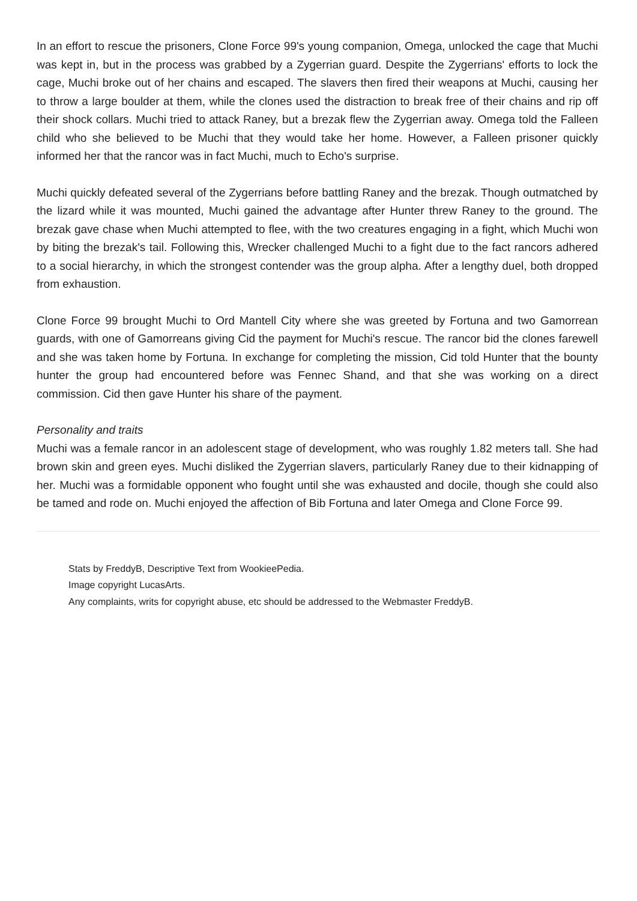In an effort to rescue the prisoners, Clone Force 99's young companion, Omega, unlocked the cage that Muchi was kept in, but in the process was grabbed by a Zygerrian guard. Despite the Zygerrians' efforts to lock the cage, Muchi broke out of her chains and escaped. The slavers then fired their weapons at Muchi, causing her to throw a large boulder at them, while the clones used the distraction to break free of their chains and rip off their shock collars. Muchi tried to attack Raney, but a brezak flew the Zygerrian away. Omega told the Falleen child who she believed to be Muchi that they would take her home. However, a Falleen prisoner quickly informed her that the rancor was in fact Muchi, much to Echo's surprise.
Muchi quickly defeated several of the Zygerrians before battling Raney and the brezak. Though outmatched by the lizard while it was mounted, Muchi gained the advantage after Hunter threw Raney to the ground. The brezak gave chase when Muchi attempted to flee, with the two creatures engaging in a fight, which Muchi won by biting the brezak's tail. Following this, Wrecker challenged Muchi to a fight due to the fact rancors adhered to a social hierarchy, in which the strongest contender was the group alpha. After a lengthy duel, both dropped from exhaustion.
Clone Force 99 brought Muchi to Ord Mantell City where she was greeted by Fortuna and two Gamorrean guards, with one of Gamorreans giving Cid the payment for Muchi's rescue. The rancor bid the clones farewell and she was taken home by Fortuna. In exchange for completing the mission, Cid told Hunter that the bounty hunter the group had encountered before was Fennec Shand, and that she was working on a direct commission. Cid then gave Hunter his share of the payment.
Personality and traits
Muchi was a female rancor in an adolescent stage of development, who was roughly 1.82 meters tall. She had brown skin and green eyes. Muchi disliked the Zygerrian slavers, particularly Raney due to their kidnapping of her. Muchi was a formidable opponent who fought until she was exhausted and docile, though she could also be tamed and rode on. Muchi enjoyed the affection of Bib Fortuna and later Omega and Clone Force 99.
Stats by FreddyB, Descriptive Text from WookieePedia.
Image copyright LucasArts.
Any complaints, writs for copyright abuse, etc should be addressed to the Webmaster FreddyB.